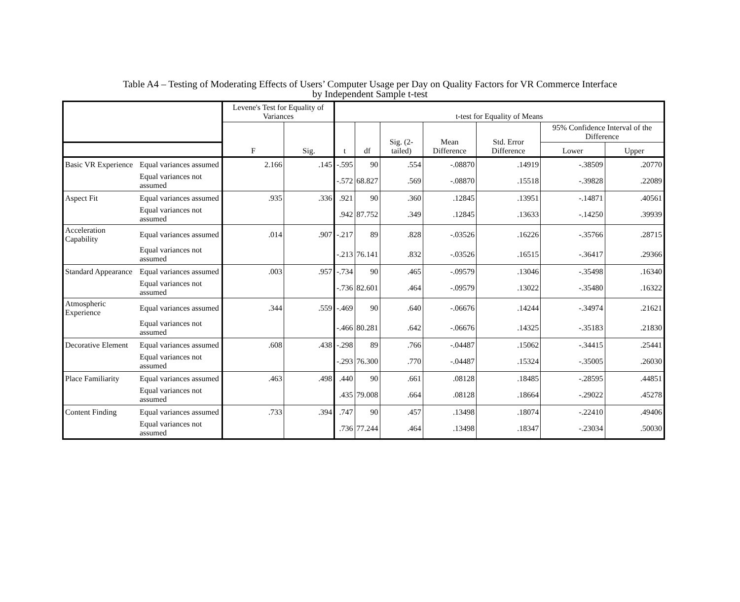Table A4 – Testing of Moderating Effects of Users’ Computer Usage per Day on Quality Factors for VR Commerce Interface
by Independent Sample t-test
| | | Levene's Test for Equality of Variances | | t-test for Equality of Means | | | | | | |
| --- | --- | --- | --- | --- | --- | --- | --- | --- | --- | --- |
| | | F | Sig. | t | df | Sig. (2-tailed) | Mean Difference | Std. Error Difference | 95% Confidence Interval of the Difference | |
| | | | | | | | | | Lower | Upper |
| Basic VR Experience | Equal variances assumed | 2.166 | .145 | -.595 | 90 | .554 | -.08870 | .14919 | -.38509 | .20770 |
| | Equal variances not assumed | | | -.572 | 68.827 | .569 | -.08870 | .15518 | -.39828 | .22089 |
| Aspect Fit | Equal variances assumed | .935 | .336 | .921 | 90 | .360 | .12845 | .13951 | -.14871 | .40561 |
| | Equal variances not assumed | | | .942 | 87.752 | .349 | .12845 | .13633 | -.14250 | .39939 |
| Acceleration Capability | Equal variances assumed | .014 | .907 | -.217 | 89 | .828 | -.03526 | .16226 | -.35766 | .28715 |
| | Equal variances not assumed | | | -.213 | 76.141 | .832 | -.03526 | .16515 | -.36417 | .29366 |
| Standard Appearance | Equal variances assumed | .003 | .957 | -.734 | 90 | .465 | -.09579 | .13046 | -.35498 | .16340 |
| | Equal variances not assumed | | | -.736 | 82.601 | .464 | -.09579 | .13022 | -.35480 | .16322 |
| Atmospheric Experience | Equal variances assumed | .344 | .559 | -.469 | 90 | .640 | -.06676 | .14244 | -.34974 | .21621 |
| | Equal variances not assumed | | | -.466 | 80.281 | .642 | -.06676 | .14325 | -.35183 | .21830 |
| Decorative Element | Equal variances assumed | .608 | .438 | -.298 | 89 | .766 | -.04487 | .15062 | -.34415 | .25441 |
| | Equal variances not assumed | | | -.293 | 76.300 | .770 | -.04487 | .15324 | -.35005 | .26030 |
| Place Familiarity | Equal variances assumed | .463 | .498 | .440 | 90 | .661 | .08128 | .18485 | -.28595 | .44851 |
| | Equal variances not assumed | | | .435 | 79.008 | .664 | .08128 | .18664 | -.29022 | .45278 |
| Content Finding | Equal variances assumed | .733 | .394 | .747 | 90 | .457 | .13498 | .18074 | -.22410 | .49406 |
| | Equal variances not assumed | | | .736 | 77.244 | .464 | .13498 | .18347 | -.23034 | .50030 |